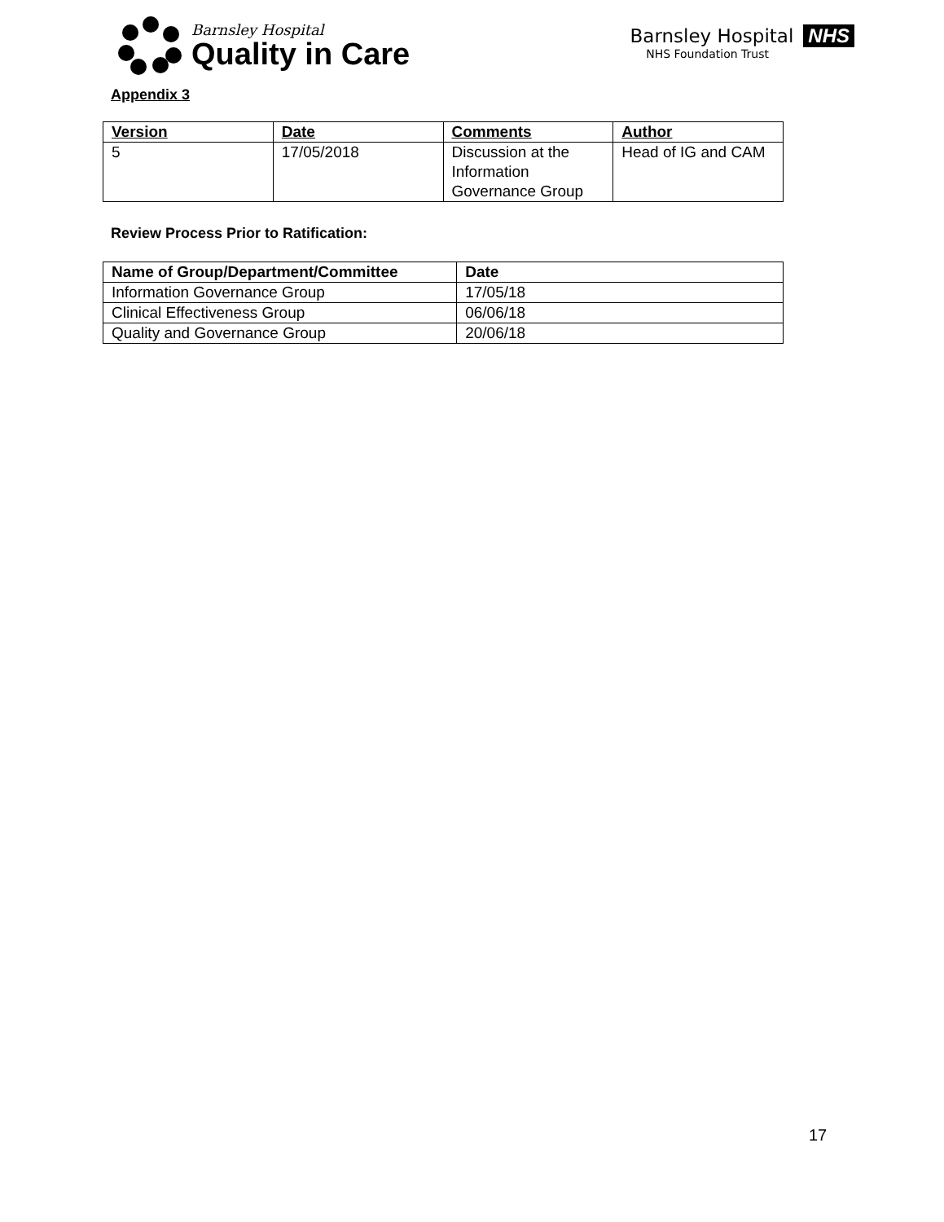Barnsley Hospital
Quality in Care
Barnsley Hospital NHS
NHS Foundation Trust
Appendix 3
| Version | Date | Comments | Author |
| --- | --- | --- | --- |
| 5 | 17/05/2018 | Discussion at the Information Governance Group | Head of IG and CAM |
Review Process Prior to Ratification:
| Name of Group/Department/Committee | Date |
| --- | --- |
| Information Governance Group | 17/05/18 |
| Clinical Effectiveness Group | 06/06/18 |
| Quality and Governance Group | 20/06/18 |
17